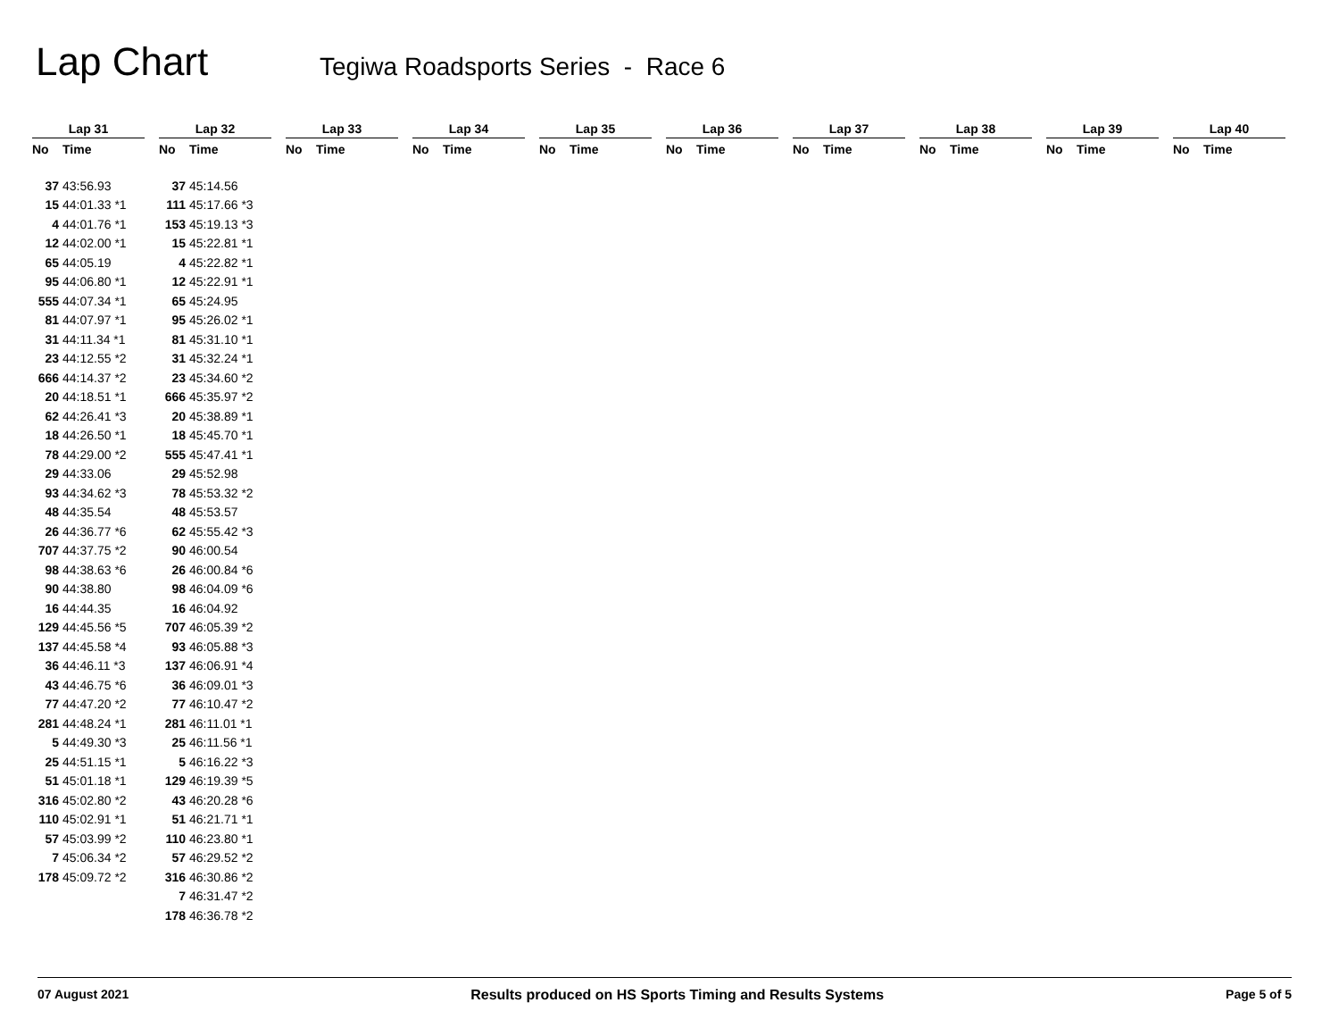Lap Chart
Tegiwa Roadsports Series - Race 6
Lap 31
| No | Time |
| --- | --- |
| 37 | 43:56.93 |
| 15 | 44:01.33 *1 |
| 4 | 44:01.76 *1 |
| 12 | 44:02.00 *1 |
| 65 | 44:05.19 |
| 95 | 44:06.80 *1 |
| 555 | 44:07.34 *1 |
| 81 | 44:07.97 *1 |
| 31 | 44:11.34 *1 |
| 23 | 44:12.55 *2 |
| 666 | 44:14.37 *2 |
| 20 | 44:18.51 *1 |
| 62 | 44:26.41 *3 |
| 18 | 44:26.50 *1 |
| 78 | 44:29.00 *2 |
| 29 | 44:33.06 |
| 93 | 44:34.62 *3 |
| 48 | 44:35.54 |
| 26 | 44:36.77 *6 |
| 707 | 44:37.75 *2 |
| 98 | 44:38.63 *6 |
| 90 | 44:38.80 |
| 16 | 44:44.35 |
| 129 | 44:45.56 *5 |
| 137 | 44:45.58 *4 |
| 36 | 44:46.11 *3 |
| 43 | 44:46.75 *6 |
| 77 | 44:47.20 *2 |
| 281 | 44:48.24 *1 |
| 5 | 44:49.30 *3 |
| 25 | 44:51.15 *1 |
| 51 | 45:01.18 *1 |
| 316 | 45:02.80 *2 |
| 110 | 45:02.91 *1 |
| 57 | 45:03.99 *2 |
| 7 | 45:06.34 *2 |
| 178 | 45:09.72 *2 |
Lap 32
| No | Time |
| --- | --- |
| 37 | 45:14.56 |
| 111 | 45:17.66 *3 |
| 153 | 45:19.13 *3 |
| 15 | 45:22.81 *1 |
| 4 | 45:22.82 *1 |
| 12 | 45:22.91 *1 |
| 65 | 45:24.95 |
| 95 | 45:26.02 *1 |
| 81 | 45:31.10 *1 |
| 31 | 45:32.24 *1 |
| 23 | 45:34.60 *2 |
| 666 | 45:35.97 *2 |
| 20 | 45:38.89 *1 |
| 18 | 45:45.70 *1 |
| 555 | 45:47.41 *1 |
| 29 | 45:52.98 |
| 78 | 45:53.32 *2 |
| 48 | 45:53.57 |
| 62 | 45:55.42 *3 |
| 90 | 46:00.54 |
| 26 | 46:00.84 *6 |
| 98 | 46:04.09 *6 |
| 16 | 46:04.92 |
| 707 | 46:05.39 *2 |
| 93 | 46:05.88 *3 |
| 137 | 46:06.91 *4 |
| 36 | 46:09.01 *3 |
| 77 | 46:10.47 *2 |
| 281 | 46:11.01 *1 |
| 25 | 46:11.56 *1 |
| 5 | 46:16.22 *3 |
| 129 | 46:19.39 *5 |
| 43 | 46:20.28 *6 |
| 51 | 46:21.71 *1 |
| 110 | 46:23.80 *1 |
| 57 | 46:29.52 *2 |
| 316 | 46:30.86 *2 |
| 7 | 46:31.47 *2 |
| 178 | 46:36.78 *2 |
Lap 33
| No | Time |
| --- | --- |
Lap 34
| No | Time |
| --- | --- |
Lap 35
| No | Time |
| --- | --- |
Lap 36
| No | Time |
| --- | --- |
Lap 37
| No | Time |
| --- | --- |
Lap 38
| No | Time |
| --- | --- |
Lap 39
| No | Time |
| --- | --- |
Lap 40
| No | Time |
| --- | --- |
07 August 2021 Results produced on HS Sports Timing and Results Systems Page 5 of 5